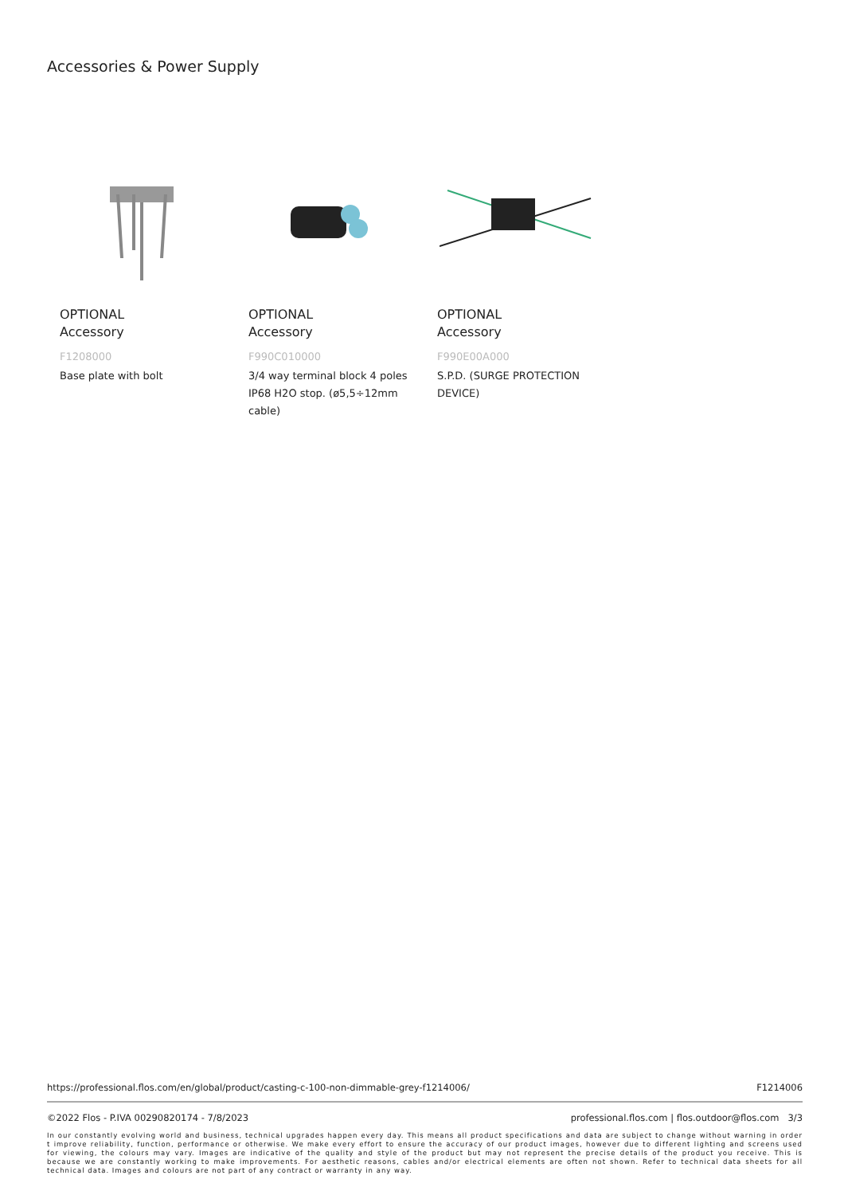Accessories & Power Supply
OPTIONAL
Accessory
F1208000
Base plate with bolt
OPTIONAL
Accessory
F990C010000
3/4 way terminal block 4 poles IP68 H2O stop. (ø5,5÷12mm cable)
OPTIONAL
Accessory
F990E00A000
S.P.D. (SURGE PROTECTION DEVICE)
https://professional.flos.com/en/global/product/casting-c-100-non-dimmable-grey-f1214006/ F1214006
©2022 Flos - P.IVA 00290820174 - 7/8/2023 professional.flos.com | flos.outdoor@flos.com 3/3
In our constantly evolving world and business, technical upgrades happen every day. This means all product specifications and data are subject to change without warning in order t improve reliability, function, performance or otherwise. We make every effort to ensure the accuracy of our product images, however due to different lighting and screens used for viewing, the colours may vary. Images are indicative of the quality and style of the product but may not represent the precise details of the product you receive. This is because we are constantly working to make improvements. For aesthetic reasons, cables and/or electrical elements are often not shown. Refer to technical data sheets for all technical data. Images and colours are not part of any contract or warranty in any way.